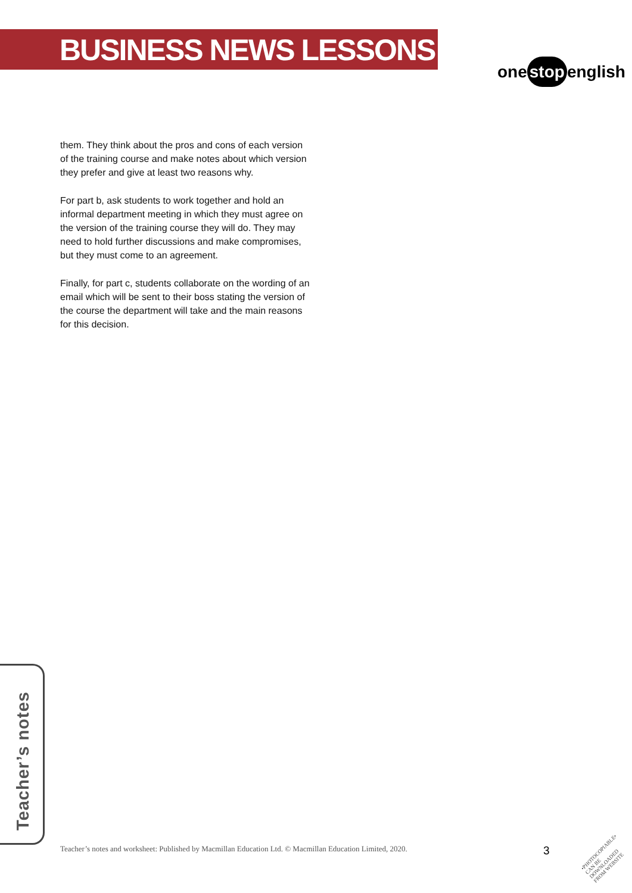BUSINESS NEWS LESSONS
one stop english
them. They think about the pros and cons of each version of the training course and make notes about which version they prefer and give at least two reasons why.
For part b, ask students to work together and hold an informal department meeting in which they must agree on the version of the training course they will do. They may need to hold further discussions and make compromises, but they must come to an agreement.
Finally, for part c, students collaborate on the wording of an email which will be sent to their boss stating the version of the course the department will take and the main reasons for this decision.
Teacher’s notes
Teacher’s notes and worksheet: Published by Macmillan Education Ltd. © Macmillan Education Limited, 2020.
3
•PHOTOCOPIABLE•
CAN BE DOWNLOADED
FROM WEBSITE